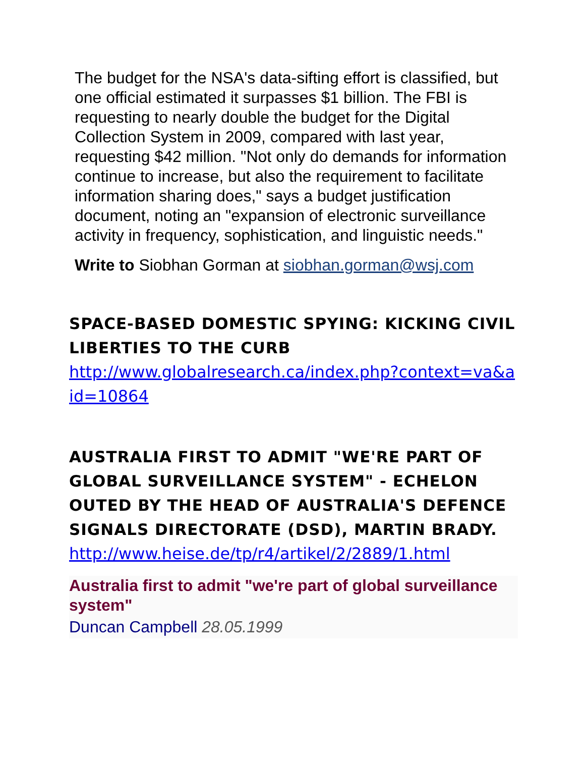The budget for the NSA's data-sifting effort is classified, but one official estimated it surpasses $1 billion. The FBI is requesting to nearly double the budget for the Digital Collection System in 2009, compared with last year, requesting $42 million. "Not only do demands for information continue to increase, but also the requirement to facilitate information sharing does," says a budget justification document, noting an "expansion of electronic surveillance activity in frequency, sophistication, and linguistic needs."
Write to Siobhan Gorman at siobhan.gorman@wsj.com
SPACE-BASED DOMESTIC SPYING: KICKING CIVIL LIBERTIES TO THE CURB
http://www.globalresearch.ca/index.php?context=va&aid=10864
AUSTRALIA FIRST TO ADMIT "WE'RE PART OF GLOBAL SURVEILLANCE SYSTEM" - ECHELON OUTED BY THE HEAD OF AUSTRALIA'S DEFENCE SIGNALS DIRECTORATE (DSD), MARTIN BRADY.
http://www.heise.de/tp/r4/artikel/2/2889/1.html
Australia first to admit "we're part of global surveillance system"
Duncan Campbell 28.05.1999